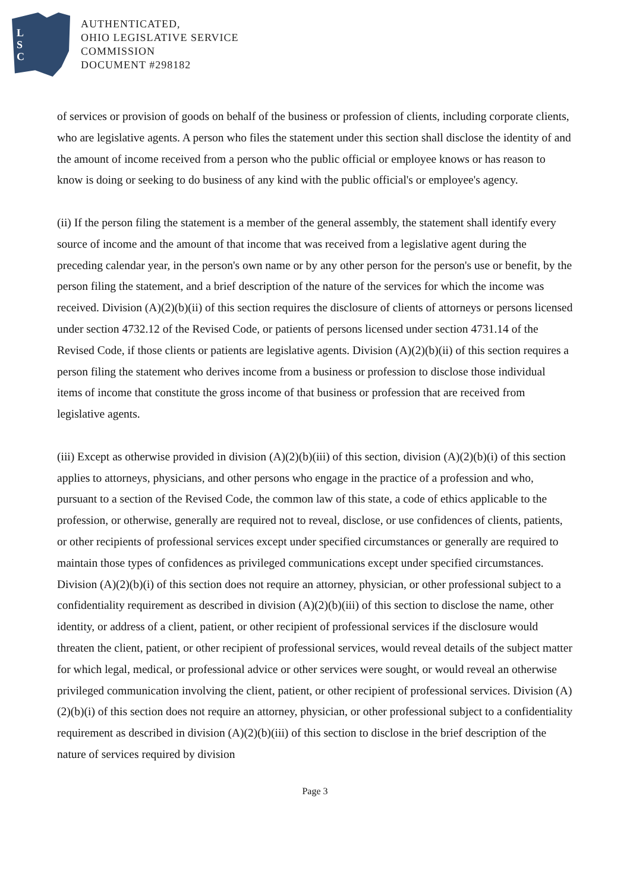L
S
C
AUTHENTICATED,
OHIO LEGISLATIVE SERVICE
COMMISSION
DOCUMENT #298182
of services or provision of goods on behalf of the business or profession of clients, including corporate clients, who are legislative agents. A person who files the statement under this section shall disclose the identity of and the amount of income received from a person who the public official or employee knows or has reason to know is doing or seeking to do business of any kind with the public official's or employee's agency.
(ii) If the person filing the statement is a member of the general assembly, the statement shall identify every source of income and the amount of that income that was received from a legislative agent during the preceding calendar year, in the person's own name or by any other person for the person's use or benefit, by the person filing the statement, and a brief description of the nature of the services for which the income was received. Division (A)(2)(b)(ii) of this section requires the disclosure of clients of attorneys or persons licensed under section 4732.12 of the Revised Code, or patients of persons licensed under section 4731.14 of the Revised Code, if those clients or patients are legislative agents. Division (A)(2)(b)(ii) of this section requires a person filing the statement who derives income from a business or profession to disclose those individual items of income that constitute the gross income of that business or profession that are received from legislative agents.
(iii) Except as otherwise provided in division (A)(2)(b)(iii) of this section, division (A)(2)(b)(i) of this section applies to attorneys, physicians, and other persons who engage in the practice of a profession and who, pursuant to a section of the Revised Code, the common law of this state, a code of ethics applicable to the profession, or otherwise, generally are required not to reveal, disclose, or use confidences of clients, patients, or other recipients of professional services except under specified circumstances or generally are required to maintain those types of confidences as privileged communications except under specified circumstances. Division (A)(2)(b)(i) of this section does not require an attorney, physician, or other professional subject to a confidentiality requirement as described in division (A)(2)(b)(iii) of this section to disclose the name, other identity, or address of a client, patient, or other recipient of professional services if the disclosure would threaten the client, patient, or other recipient of professional services, would reveal details of the subject matter for which legal, medical, or professional advice or other services were sought, or would reveal an otherwise privileged communication involving the client, patient, or other recipient of professional services. Division (A)(2)(b)(i) of this section does not require an attorney, physician, or other professional subject to a confidentiality requirement as described in division (A)(2)(b)(iii) of this section to disclose in the brief description of the nature of services required by division
Page 3